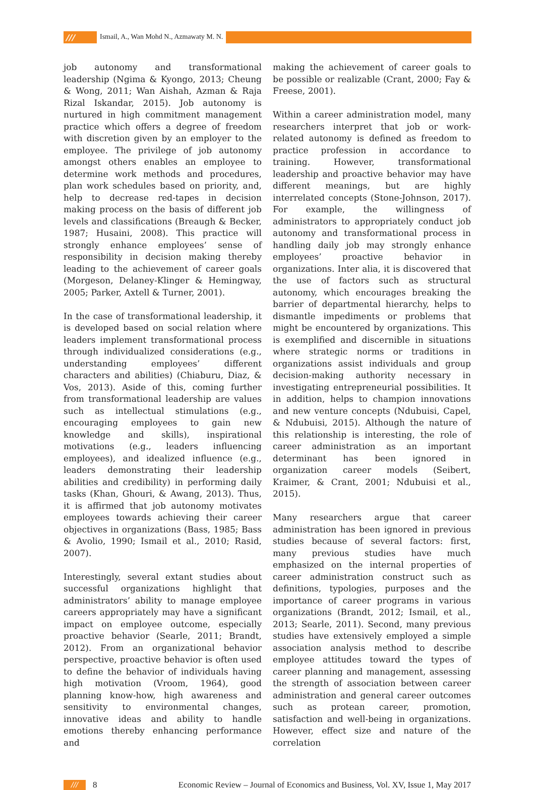/// Ismail, A., Wan Mohd N., Azmawaty M. N.
job autonomy and transformational leadership (Ngima & Kyongo, 2013; Cheung & Wong, 2011; Wan Aishah, Azman & Raja Rizal Iskandar, 2015). Job autonomy is nurtured in high commitment management practice which offers a degree of freedom with discretion given by an employer to the employee. The privilege of job autonomy amongst others enables an employee to determine work methods and procedures, plan work schedules based on priority, and, help to decrease red-tapes in decision making process on the basis of different job levels and classifications (Breaugh & Becker, 1987; Husaini, 2008). This practice will strongly enhance employees’ sense of responsibility in decision making thereby leading to the achievement of career goals (Morgeson, Delaney-Klinger & Hemingway, 2005; Parker, Axtell & Turner, 2001).
In the case of transformational leadership, it is developed based on social relation where leaders implement transformational process through individualized considerations (e.g., understanding employees’ different characters and abilities) (Chiaburu, Diaz, & Vos, 2013). Aside of this, coming further from transformational leadership are values such as intellectual stimulations (e.g., encouraging employees to gain new knowledge and skills), inspirational motivations (e.g., leaders influencing employees), and idealized influence (e.g., leaders demonstrating their leadership abilities and credibility) in performing daily tasks (Khan, Ghouri, & Awang, 2013). Thus, it is affirmed that job autonomy motivates employees towards achieving their career objectives in organizations (Bass, 1985; Bass & Avolio, 1990; Ismail et al., 2010; Rasid, 2007).
Interestingly, several extant studies about successful organizations highlight that administrators’ ability to manage employee careers appropriately may have a significant impact on employee outcome, especially proactive behavior (Searle, 2011; Brandt, 2012). From an organizational behavior perspective, proactive behavior is often used to define the behavior of individuals having high motivation (Vroom, 1964), good planning know-how, high awareness and sensitivity to environmental changes, innovative ideas and ability to handle emotions thereby enhancing performance and
making the achievement of career goals to be possible or realizable (Crant, 2000; Fay & Freese, 2001).
Within a career administration model, many researchers interpret that job or work-related autonomy is defined as freedom to practice profession in accordance to training. However, transformational leadership and proactive behavior may have different meanings, but are highly interrelated concepts (Stone-Johnson, 2017). For example, the willingness of administrators to appropriately conduct job autonomy and transformational process in handling daily job may strongly enhance employees’ proactive behavior in organizations. Inter alia, it is discovered that the use of factors such as structural autonomy, which encourages breaking the barrier of departmental hierarchy, helps to dismantle impediments or problems that might be encountered by organizations. This is exemplified and discernible in situations where strategic norms or traditions in organizations assist individuals and group decision-making authority necessary in investigating entrepreneurial possibilities. It in addition, helps to champion innovations and new venture concepts (Ndubuisi, Capel, & Ndubuisi, 2015). Although the nature of this relationship is interesting, the role of career administration as an important determinant has been ignored in organization career models (Seibert, Kraimer, & Crant, 2001; Ndubuisi et al., 2015).
Many researchers argue that career administration has been ignored in previous studies because of several factors: first, many previous studies have much emphasized on the internal properties of career administration construct such as definitions, typologies, purposes and the importance of career programs in various organizations (Brandt, 2012; Ismail, et al., 2013; Searle, 2011). Second, many previous studies have extensively employed a simple association analysis method to describe employee attitudes toward the types of career planning and management, assessing the strength of association between career administration and general career outcomes such as protean career, promotion, satisfaction and well-being in organizations. However, effect size and nature of the correlation
/// 8 Economic Review – Journal of Economics and Business, Vol. XV, Issue 1, May 2017